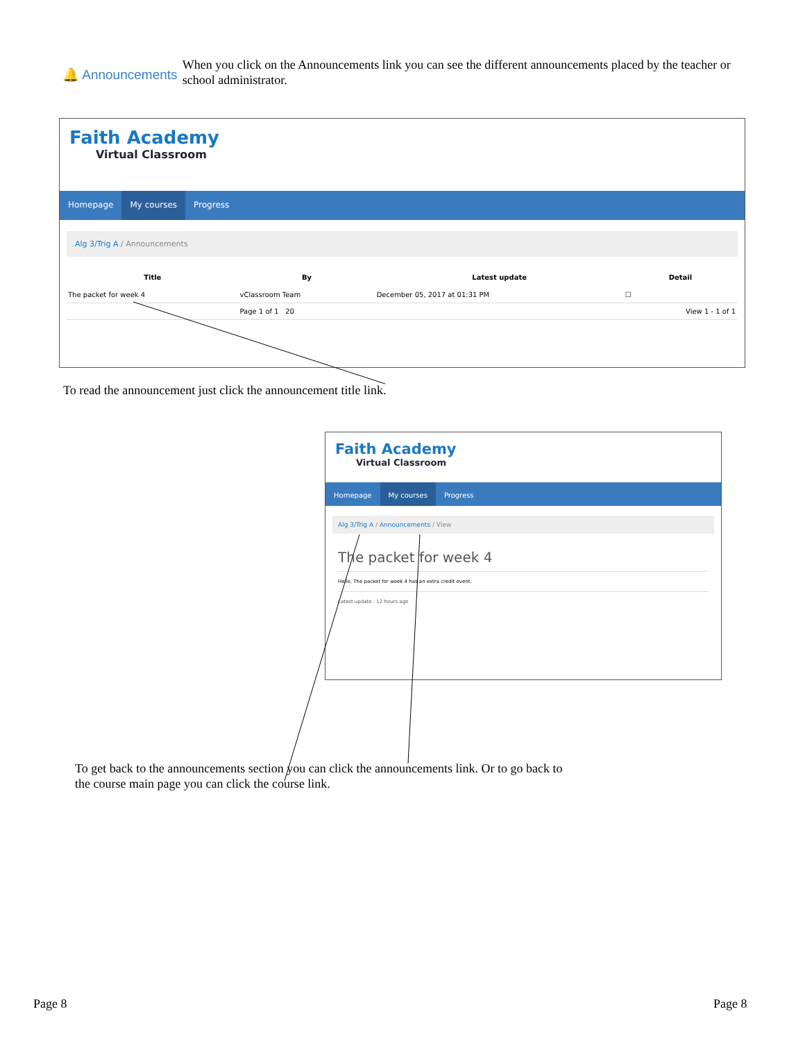🔔 Announcements
When you click on the Announcements link you can see the different announcements placed by the teacher or school administrator.
Faith Academy
Virtual Classroom
Homepage My courses Progress
Alg 3/Trig A / Announcements
| Title | By | Latest update | Detail |
| --- | --- | --- | --- |
| The packet for week 4 | vClassroom Team | December 05, 2017 at 01:31 PM | ☐ |
| | Page 1 of 1 20 | | View 1 - 1 of 1 |
To read the announcement just click the announcement title link.
Faith Academy
Virtual Classroom
Homepage My courses Progress
Alg 3/Trig A / Announcements / View
The packet for week 4
Hello, The packet for week 4 has an extra credit event.
Latest update : 12 hours ago
To get back to the announcements section you can click the announcements link. Or to go back to the course main page you can click the course link.
Page 8 Page 8